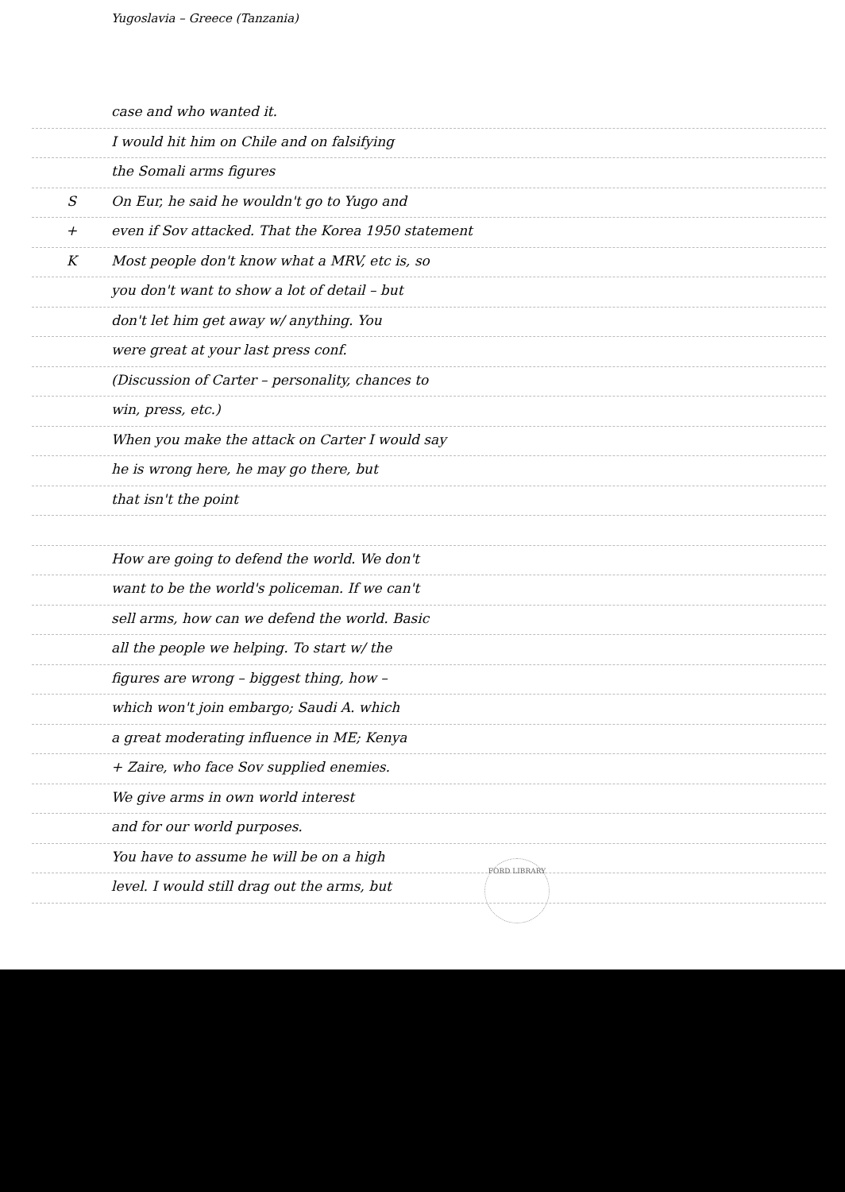Yugoslavia – Greece (Tanzania)
case and who wanted it.
I would hit him on Chile and on falsifying
the Somali arms figures
S On Eur, he said he wouldn't go to Yugo and
+ even if Sov attacked. That the Korea 1950 statement
K Most people don't know what a MRV, etc is, so
you don't want to show a lot of detail – but
don't let him get away w/ anything. You
were great at your last press conf.
(Discussion of Carter – personality, chances to
win, press, etc.)
When you make the attack on Carter I would say
he is wrong here, he may go there, but
that isn't the point
How are going to defend the world. We don't
want to be the world's policeman. If we can't
sell arms, how can we defend the world. Basic
all the people we helping. To start w/ the
figures are wrong – biggest thing, how –
which won't join embargo; Saudi A. which
a great moderating influence in ME; Kenya
+ Zaire, who face Sov supplied enemies.
We give arms in own world interest
and for our world purposes.
You have to assume he will be on a high
level. I would still drag out the arms, but
FORD LIBRARY